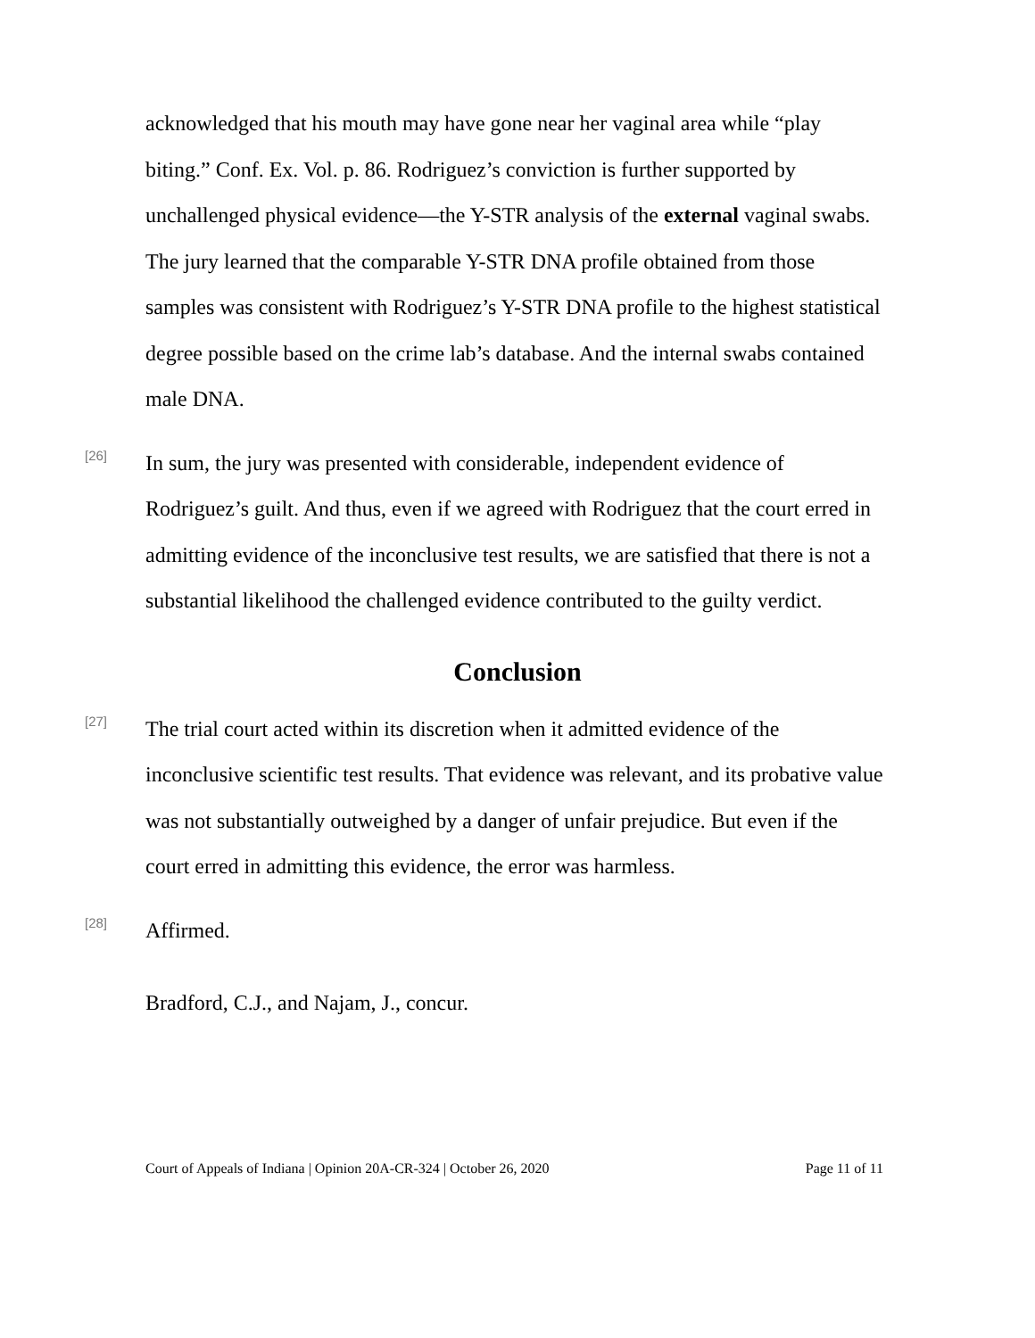acknowledged that his mouth may have gone near her vaginal area while “play biting.” Conf. Ex. Vol. p. 86. Rodriguez’s conviction is further supported by unchallenged physical evidence—the Y-STR analysis of the external vaginal swabs. The jury learned that the comparable Y-STR DNA profile obtained from those samples was consistent with Rodriguez’s Y-STR DNA profile to the highest statistical degree possible based on the crime lab’s database. And the internal swabs contained male DNA.
[26]
In sum, the jury was presented with considerable, independent evidence of Rodriguez’s guilt. And thus, even if we agreed with Rodriguez that the court erred in admitting evidence of the inconclusive test results, we are satisfied that there is not a substantial likelihood the challenged evidence contributed to the guilty verdict.
Conclusion
[27]
The trial court acted within its discretion when it admitted evidence of the inconclusive scientific test results. That evidence was relevant, and its probative value was not substantially outweighed by a danger of unfair prejudice. But even if the court erred in admitting this evidence, the error was harmless.
[28]
Affirmed.
Bradford, C.J., and Najam, J., concur.
Court of Appeals of Indiana | Opinion 20A-CR-324 | October 26, 2020 Page 11 of 11